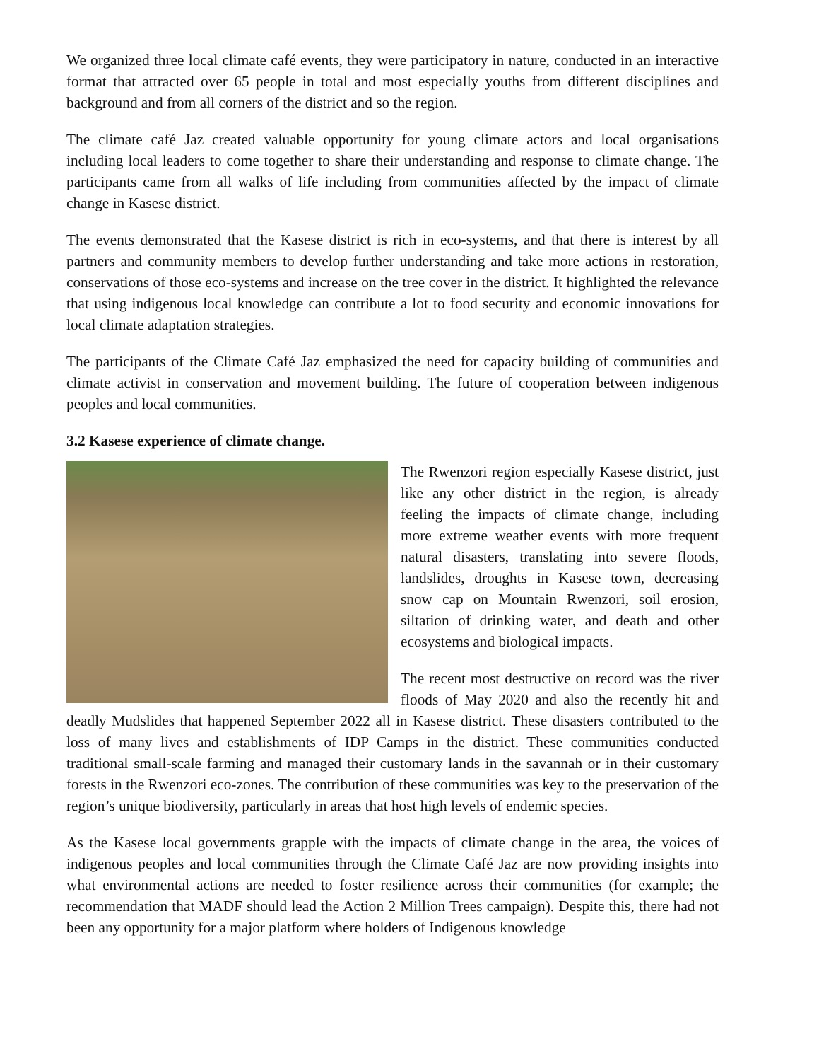We organized three local climate café events, they were participatory in nature, conducted in an interactive format that attracted over 65 people in total and most especially youths from different disciplines and background and from all corners of the district and so the region.
The climate café Jaz created valuable opportunity for young climate actors and local organisations including local leaders to come together to share their understanding and response to climate change. The participants came from all walks of life including from communities affected by the impact of climate change in Kasese district.
The events demonstrated that the Kasese district is rich in eco-systems, and that there is interest by all partners and community members to develop further understanding and take more actions in restoration, conservations of those eco-systems and increase on the tree cover in the district. It highlighted the relevance that using indigenous local knowledge can contribute a lot to food security and economic innovations for local climate adaptation strategies.
The participants of the Climate Café Jaz emphasized the need for capacity building of communities and climate activist in conservation and movement building. The future of cooperation between indigenous peoples and local communities.
3.2 Kasese experience of climate change.
The Rwenzori region especially Kasese district, just like any other district in the region, is already feeling the impacts of climate change, including more extreme weather events with more frequent natural disasters, translating into severe floods, landslides, droughts in Kasese town, decreasing snow cap on Mountain Rwenzori, soil erosion, siltation of drinking water, and death and other ecosystems and biological impacts.
The recent most destructive on record was the river floods of May 2020 and also the recently hit and deadly Mudslides that happened September 2022 all in Kasese district. These disasters contributed to the loss of many lives and establishments of IDP Camps in the district. These communities conducted traditional small-scale farming and managed their customary lands in the savannah or in their customary forests in the Rwenzori eco-zones. The contribution of these communities was key to the preservation of the region’s unique biodiversity, particularly in areas that host high levels of endemic species.
As the Kasese local governments grapple with the impacts of climate change in the area, the voices of indigenous peoples and local communities through the Climate Café Jaz are now providing insights into what environmental actions are needed to foster resilience across their communities (for example; the recommendation that MADF should lead the Action 2 Million Trees campaign). Despite this, there had not been any opportunity for a major platform where holders of Indigenous knowledge